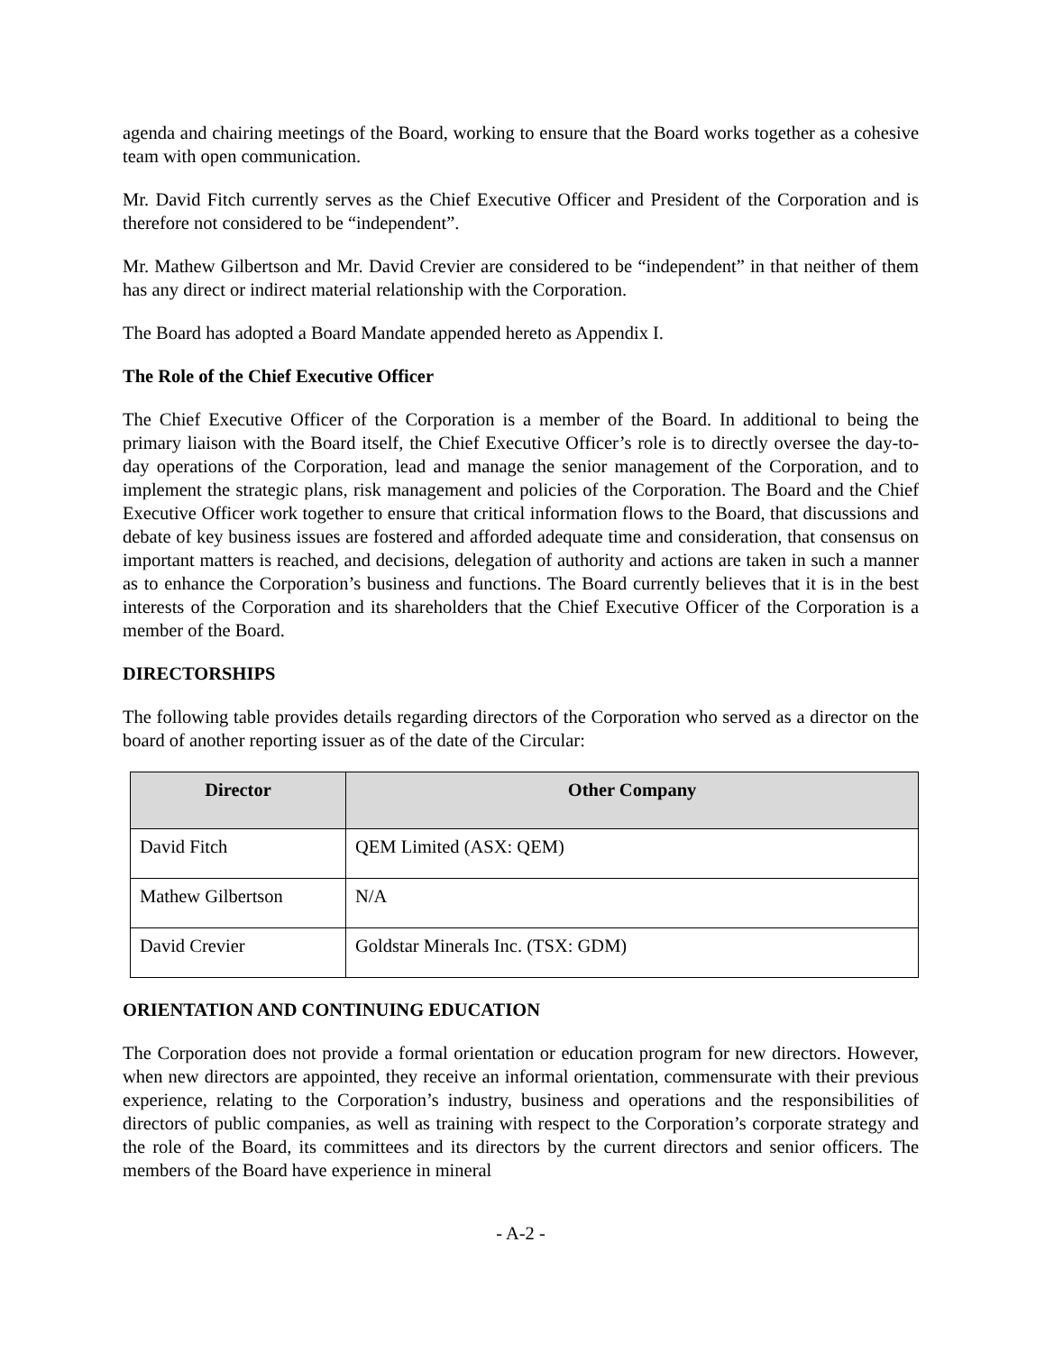agenda and chairing meetings of the Board, working to ensure that the Board works together as a cohesive team with open communication.
Mr. David Fitch currently serves as the Chief Executive Officer and President of the Corporation and is therefore not considered to be “independent”.
Mr. Mathew Gilbertson and Mr. David Crevier are considered to be “independent” in that neither of them has any direct or indirect material relationship with the Corporation.
The Board has adopted a Board Mandate appended hereto as Appendix I.
The Role of the Chief Executive Officer
The Chief Executive Officer of the Corporation is a member of the Board. In additional to being the primary liaison with the Board itself, the Chief Executive Officer’s role is to directly oversee the day-to-day operations of the Corporation, lead and manage the senior management of the Corporation, and to implement the strategic plans, risk management and policies of the Corporation. The Board and the Chief Executive Officer work together to ensure that critical information flows to the Board, that discussions and debate of key business issues are fostered and afforded adequate time and consideration, that consensus on important matters is reached, and decisions, delegation of authority and actions are taken in such a manner as to enhance the Corporation’s business and functions. The Board currently believes that it is in the best interests of the Corporation and its shareholders that the Chief Executive Officer of the Corporation is a member of the Board.
DIRECTORSHIPS
The following table provides details regarding directors of the Corporation who served as a director on the board of another reporting issuer as of the date of the Circular:
| Director | Other Company |
| --- | --- |
| David Fitch | QEM Limited (ASX: QEM) |
| Mathew Gilbertson | N/A |
| David Crevier | Goldstar Minerals Inc. (TSX: GDM) |
ORIENTATION AND CONTINUING EDUCATION
The Corporation does not provide a formal orientation or education program for new directors. However, when new directors are appointed, they receive an informal orientation, commensurate with their previous experience, relating to the Corporation’s industry, business and operations and the responsibilities of directors of public companies, as well as training with respect to the Corporation’s corporate strategy and the role of the Board, its committees and its directors by the current directors and senior officers. The members of the Board have experience in mineral
- A-2 -